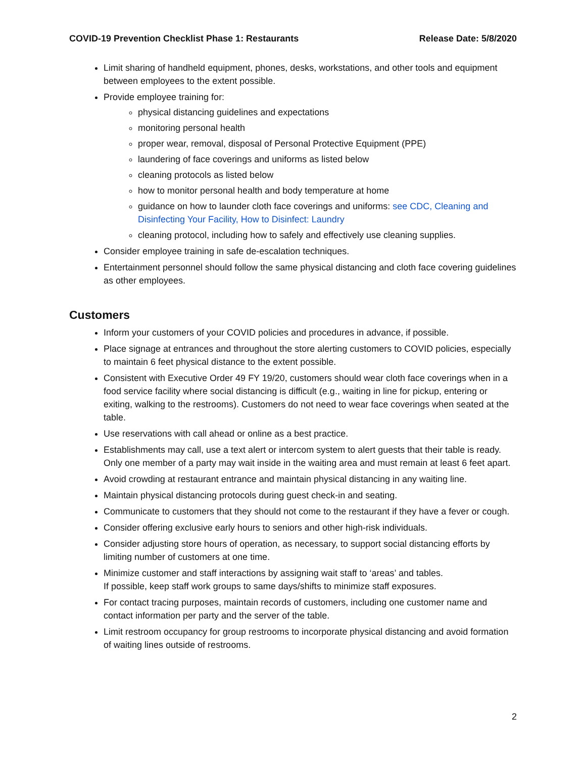COVID-19 Prevention Checklist Phase 1: Restaurants Release Date: 5/8/2020
Limit sharing of handheld equipment, phones, desks, workstations, and other tools and equipment between employees to the extent possible.
Provide employee training for:
physical distancing guidelines and expectations
monitoring personal health
proper wear, removal, disposal of Personal Protective Equipment (PPE)
laundering of face coverings and uniforms as listed below
cleaning protocols as listed below
how to monitor personal health and body temperature at home
guidance on how to launder cloth face coverings and uniforms: see CDC, Cleaning and Disinfecting Your Facility, How to Disinfect: Laundry
cleaning protocol, including how to safely and effectively use cleaning supplies.
Consider employee training in safe de-escalation techniques.
Entertainment personnel should follow the same physical distancing and cloth face covering guidelines as other employees.
Customers
Inform your customers of your COVID policies and procedures in advance, if possible.
Place signage at entrances and throughout the store alerting customers to COVID policies, especially to maintain 6 feet physical distance to the extent possible.
Consistent with Executive Order 49 FY 19/20, customers should wear cloth face coverings when in a food service facility where social distancing is difficult (e.g., waiting in line for pickup, entering or exiting, walking to the restrooms). Customers do not need to wear face coverings when seated at the table.
Use reservations with call ahead or online as a best practice.
Establishments may call, use a text alert or intercom system to alert guests that their table is ready. Only one member of a party may wait inside in the waiting area and must remain at least 6 feet apart.
Avoid crowding at restaurant entrance and maintain physical distancing in any waiting line.
Maintain physical distancing protocols during guest check-in and seating.
Communicate to customers that they should not come to the restaurant if they have a fever or cough.
Consider offering exclusive early hours to seniors and other high-risk individuals.
Consider adjusting store hours of operation, as necessary, to support social distancing efforts by limiting number of customers at one time.
Minimize customer and staff interactions by assigning wait staff to ‘areas’ and tables.
If possible, keep staff work groups to same days/shifts to minimize staff exposures.
For contact tracing purposes, maintain records of customers, including one customer name and contact information per party and the server of the table.
Limit restroom occupancy for group restrooms to incorporate physical distancing and avoid formation of waiting lines outside of restrooms.
2